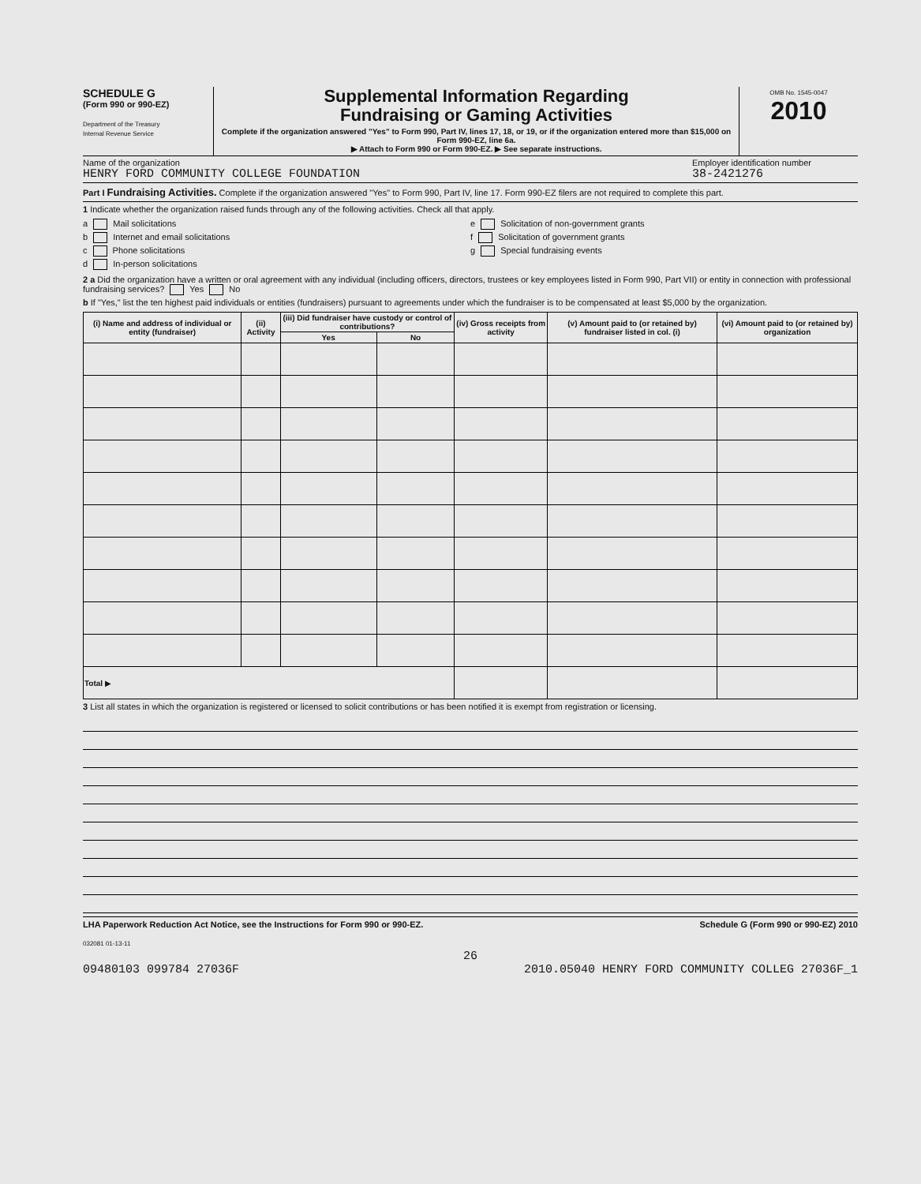SCHEDULE G
(Form 990 or 990-EZ)
Department of the Treasury
Internal Revenue Service
Supplemental Information Regarding
Fundraising or Gaming Activities
Complete if the organization answered "Yes" to Form 990, Part IV, lines 17, 18, or 19, or if the organization entered more than $15,000 on Form 990-EZ, line 6a.
▶ Attach to Form 990 or Form 990-EZ. ▶ See separate instructions.
OMB No. 1545-0047
2010
Name of the organization
HENRY FORD COMMUNITY COLLEGE FOUNDATION
Employer identification number
38-2421276
Part I Fundraising Activities. Complete if the organization answered "Yes" to Form 990, Part IV, line 17. Form 990-EZ filers are not required to complete this part.
1 Indicate whether the organization raised funds through any of the following activities. Check all that apply.
a Mail solicitations
b Internet and email solicitations
c Phone solicitations
d In-person solicitations
e Solicitation of non-government grants
f Solicitation of government grants
g Special fundraising events
2 a Did the organization have a written or oral agreement with any individual (including officers, directors, trustees or key employees listed in Form 990, Part VII) or entity in connection with professional fundraising services? Yes No
b If "Yes," list the ten highest paid individuals or entities (fundraisers) pursuant to agreements under which the fundraiser is to be compensated at least $5,000 by the organization.
| (i) Name and address of individual or entity (fundraiser) | (ii) Activity | (iii) Did fundraiser have custody or control of contributions? | | (iv) Gross receipts from activity | (v) Amount paid to (or retained by) fundraiser listed in col. (i) | (vi) Amount paid to (or retained by) organization |
| --- | --- | --- | --- | --- | --- | --- |
| | | Yes | No | | | |
| Total ▶ | | | | | | |
3 List all states in which the organization is registered or licensed to solicit contributions or has been notified it is exempt from registration or licensing.
LHA Paperwork Reduction Act Notice, see the Instructions for Form 990 or 990-EZ. Schedule G (Form 990 or 990-EZ) 2010
032081 01-13-11
26
09480103 099784 27036F 2010.05040 HENRY FORD COMMUNITY COLLEG 27036F_1